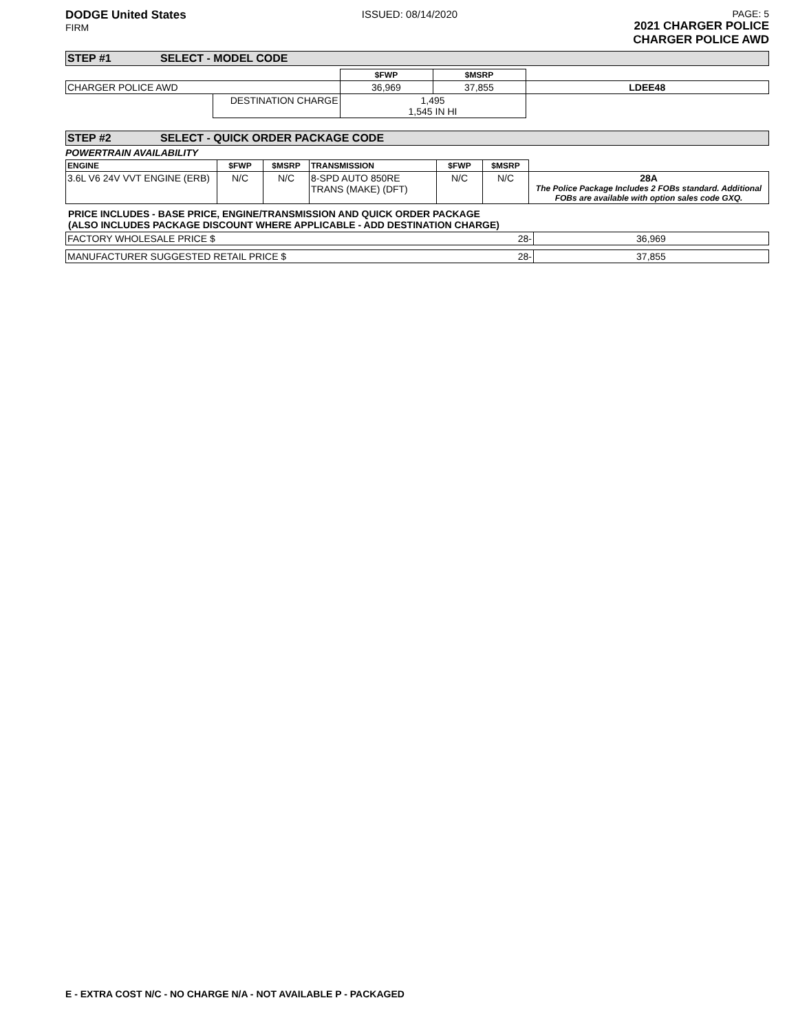DODGE United States
FIRM
ISSUED: 08/14/2020 PAGE: 5
2021 CHARGER POLICE
CHARGER POLICE AWD
STEP #1 SELECT - MODEL CODE
| | | $FWP | $MSRP | |
| CHARGER POLICE AWD | | 36,969 | 37,855 | LDEE48 |
| | DESTINATION CHARGE | 1,495 1,545 IN HI | | |
STEP #2 SELECT - QUICK ORDER PACKAGE CODE
POWERTRAIN AVAILABILITY
| ENGINE | $FWP | $MSRP | TRANSMISSION | $FWP | $MSRP | |
| 3.6L V6 24V VVT ENGINE (ERB) | N/C | N/C | 8-SPD AUTO 850RE TRANS (MAKE) (DFT) | N/C | N/C | 28A The Police Package Includes 2 FOBs standard. Additional FOBs are available with option sales code GXQ. |
PRICE INCLUDES - BASE PRICE, ENGINE/TRANSMISSION AND QUICK ORDER PACKAGE
(ALSO INCLUDES PACKAGE DISCOUNT WHERE APPLICABLE - ADD DESTINATION CHARGE)
| FACTORY WHOLESALE PRICE $ | 28- | 36,969 |
| MANUFACTURER SUGGESTED RETAIL PRICE $ | 28- | 37,855 |
E - EXTRA COST N/C - NO CHARGE N/A - NOT AVAILABLE P - PACKAGED